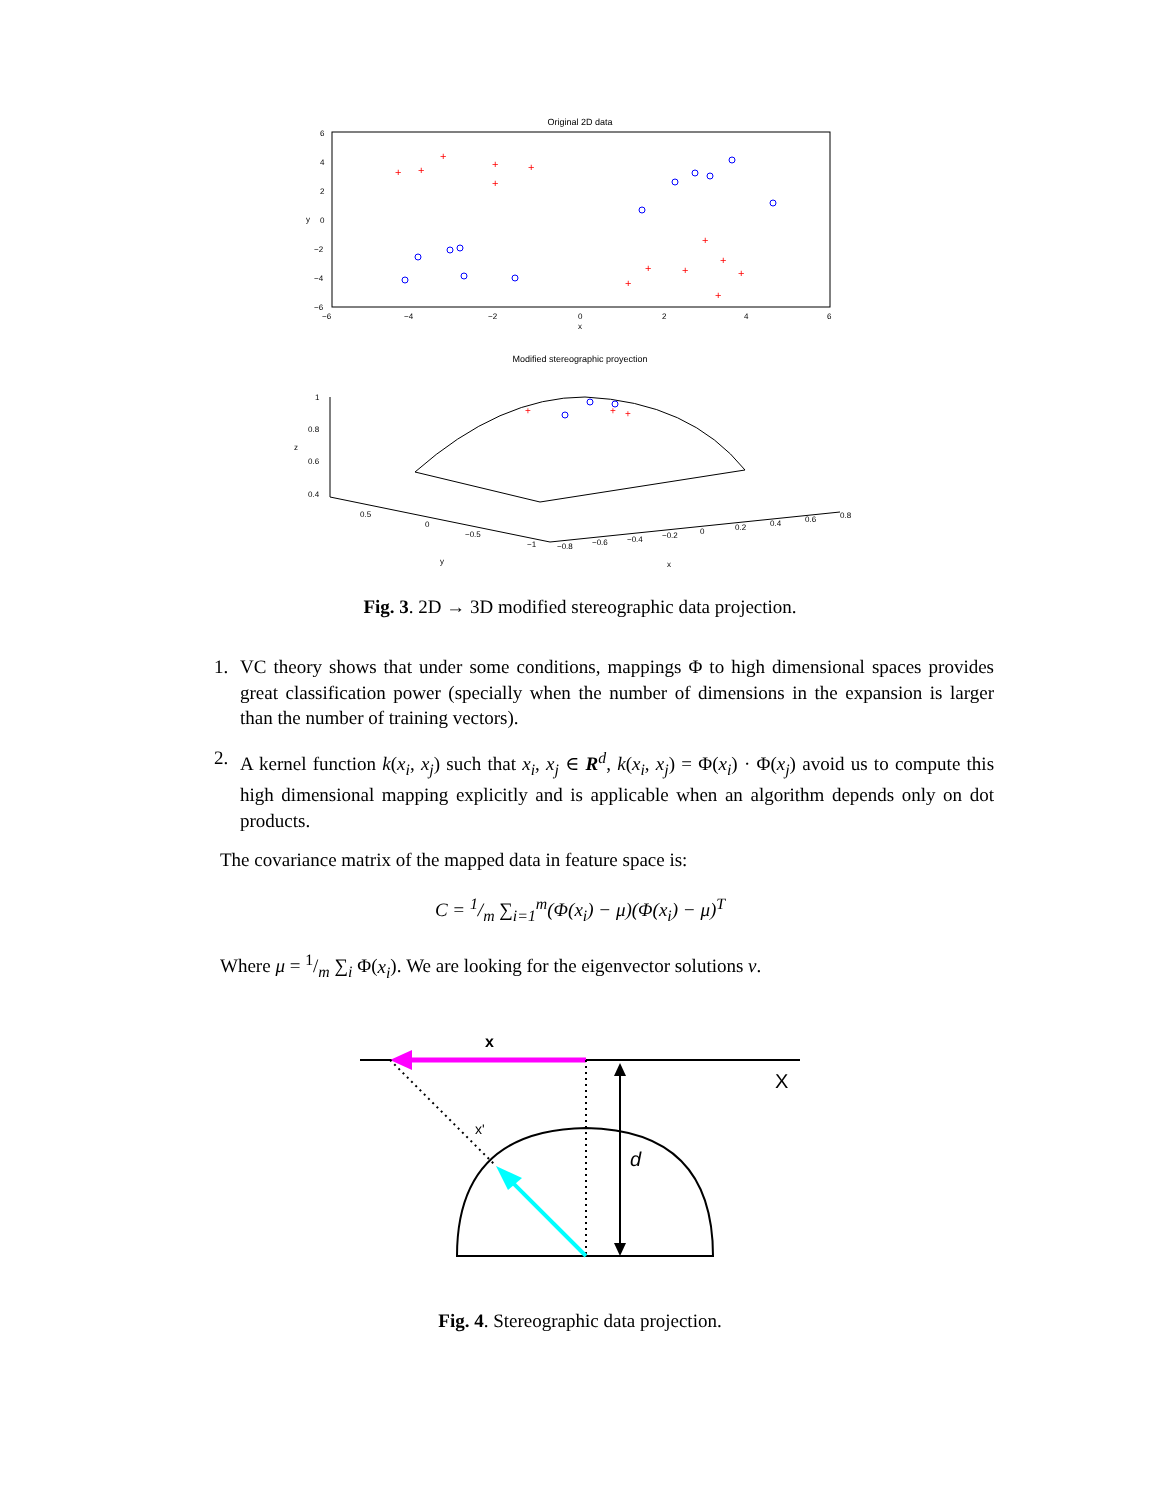Original 2D data
6
4
2
0
−2
−4
−6
−6
−4
−2
0
2
4
6
x
y
+
+
+
+
+
+
+
+
+
+
+
+
+
Modified stereographic proyection
+
+
+
1
0.8
0.6
0.4
z
0.5
0
−0.5
−1
y
−0.8
−0.6
−0.4
−0.2
0
0.2
0.4
0.6
0.8
x
Fig. 3. 2D → 3D modified stereographic data projection.
1. VC theory shows that under some conditions, mappings Φ to high dimensional spaces provides great classification power (specially when the number of dimensions in the expansion is larger than the number of training vectors).
2. A kernel function k(x<sub>i</sub>, x<sub>j</sub>) such that x<sub>i</sub>, x<sub>j</sub> ∈ R<sup>d</sup>, k(x<sub>i</sub>, x<sub>j</sub>) = Φ(x<sub>i</sub>) · Φ(x<sub>j</sub>) avoid us to compute this high dimensional mapping explicitly and is applicable when an algorithm depends only on dot products.
The covariance matrix of the mapped data in feature space is:
C = 1/m ∑<sub>i=1</sub><sup>m</sup>(Φ(x<sub>i</sub>) − μ)(Φ(x<sub>i</sub>) − μ)<sup>T</sup>
Where μ = 1/m ∑<sub>i</sub> Φ(x<sub>i</sub>). We are looking for the eigenvector solutions v.
x
X
x'
d
Fig. 4. Stereographic data projection.